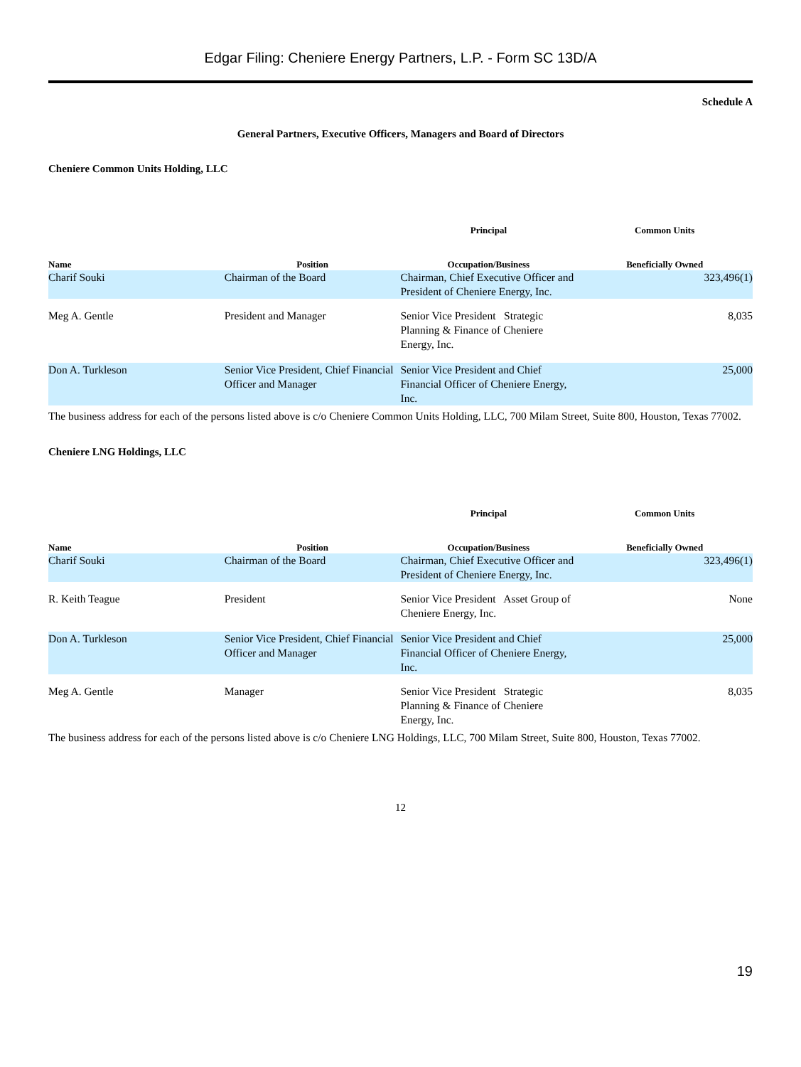Edgar Filing: Cheniere Energy Partners, L.P. - Form SC 13D/A
Schedule A
General Partners, Executive Officers, Managers and Board of Directors
Cheniere Common Units Holding, LLC
| Name | Position | Principal Occupation/Business | Common Units Beneficially Owned |
| --- | --- | --- | --- |
| Charif Souki | Chairman of the Board | Chairman, Chief Executive Officer and President of Cheniere Energy, Inc. | 323,496(1) |
| Meg A. Gentle | President and Manager | Senior Vice President Strategic Planning & Finance of Cheniere Energy, Inc. | 8,035 |
| Don A. Turkleson | Senior Vice President, Chief Financial Officer and Manager | Senior Vice President and Chief Financial Officer of Cheniere Energy, Inc. | 25,000 |
The business address for each of the persons listed above is c/o Cheniere Common Units Holding, LLC, 700 Milam Street, Suite 800, Houston, Texas 77002.
Cheniere LNG Holdings, LLC
| Name | Position | Principal Occupation/Business | Common Units Beneficially Owned |
| --- | --- | --- | --- |
| Charif Souki | Chairman of the Board | Chairman, Chief Executive Officer and President of Cheniere Energy, Inc. | 323,496(1) |
| R. Keith Teague | President | Senior Vice President Asset Group of Cheniere Energy, Inc. | None |
| Don A. Turkleson | Senior Vice President, Chief Financial Officer and Manager | Senior Vice President and Chief Financial Officer of Cheniere Energy, Inc. | 25,000 |
| Meg A. Gentle | Manager | Senior Vice President Strategic Planning & Finance of Cheniere Energy, Inc. | 8,035 |
The business address for each of the persons listed above is c/o Cheniere LNG Holdings, LLC, 700 Milam Street, Suite 800, Houston, Texas 77002.
12
19